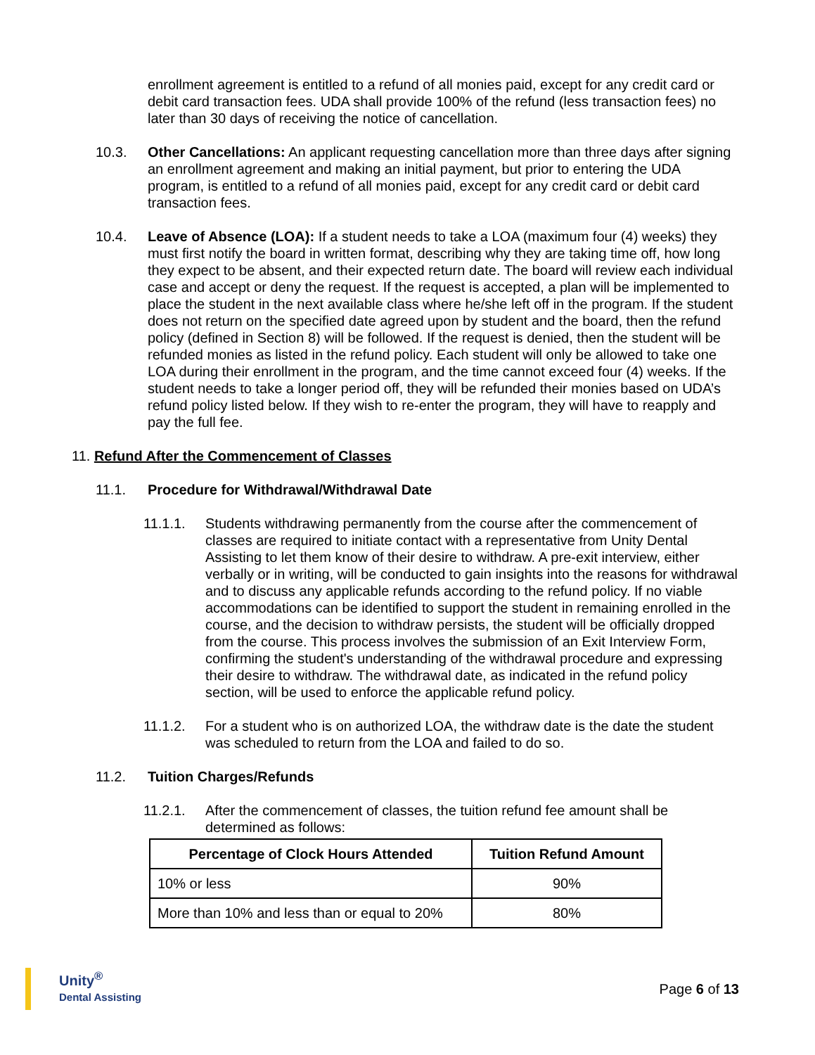enrollment agreement is entitled to a refund of all monies paid, except for any credit card or debit card transaction fees. UDA shall provide 100% of the refund (less transaction fees) no later than 30 days of receiving the notice of cancellation.
10.3. Other Cancellations: An applicant requesting cancellation more than three days after signing an enrollment agreement and making an initial payment, but prior to entering the UDA program, is entitled to a refund of all monies paid, except for any credit card or debit card transaction fees.
10.4. Leave of Absence (LOA): If a student needs to take a LOA (maximum four (4) weeks) they must first notify the board in written format, describing why they are taking time off, how long they expect to be absent, and their expected return date. The board will review each individual case and accept or deny the request. If the request is accepted, a plan will be implemented to place the student in the next available class where he/she left off in the program. If the student does not return on the specified date agreed upon by student and the board, then the refund policy (defined in Section 8) will be followed. If the request is denied, then the student will be refunded monies as listed in the refund policy. Each student will only be allowed to take one LOA during their enrollment in the program, and the time cannot exceed four (4) weeks. If the student needs to take a longer period off, they will be refunded their monies based on UDA’s refund policy listed below. If they wish to re-enter the program, they will have to reapply and pay the full fee.
11. Refund After the Commencement of Classes
11.1. Procedure for Withdrawal/Withdrawal Date
11.1.1. Students withdrawing permanently from the course after the commencement of classes are required to initiate contact with a representative from Unity Dental Assisting to let them know of their desire to withdraw. A pre-exit interview, either verbally or in writing, will be conducted to gain insights into the reasons for withdrawal and to discuss any applicable refunds according to the refund policy. If no viable accommodations can be identified to support the student in remaining enrolled in the course, and the decision to withdraw persists, the student will be officially dropped from the course. This process involves the submission of an Exit Interview Form, confirming the student's understanding of the withdrawal procedure and expressing their desire to withdraw. The withdrawal date, as indicated in the refund policy section, will be used to enforce the applicable refund policy.
11.1.2. For a student who is on authorized LOA, the withdraw date is the date the student was scheduled to return from the LOA and failed to do so.
11.2. Tuition Charges/Refunds
11.2.1. After the commencement of classes, the tuition refund fee amount shall be determined as follows:
| Percentage of Clock Hours Attended | Tuition Refund Amount |
| --- | --- |
| 10% or less | 90% |
| More than 10% and less than or equal to 20% | 80% |
Unity<sup>®</sup>
Dental Assisting
Page 6 of 13